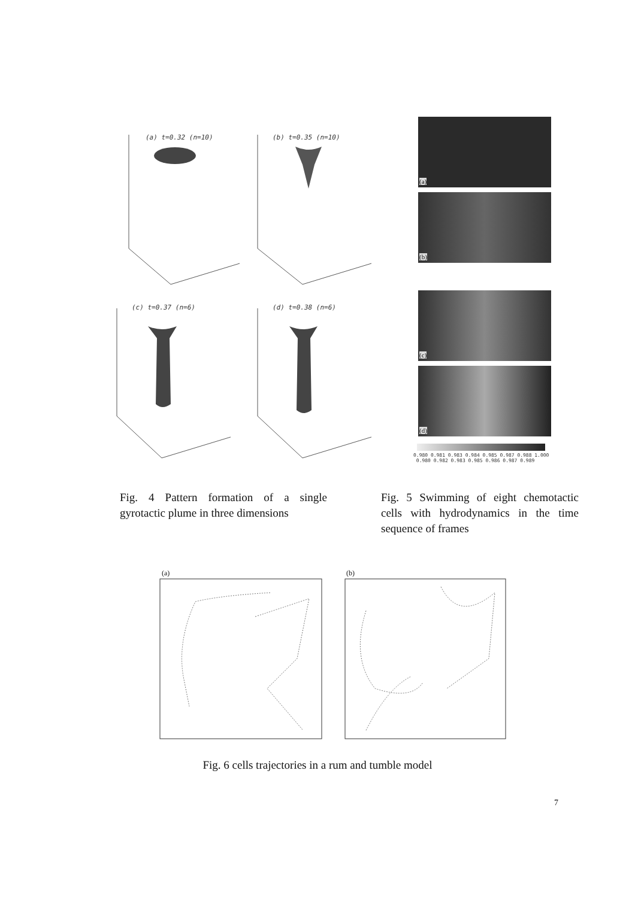(a) t=0.32 (n=10) (b) t=0.35 (n=10)
(c) t=0.37 (n=6) (d) t=0.38 (n=6)
(a)
(b)
(c)
(d)
0.980 0.981 0.983 0.984 0.985 0.987 0.988 1.000
0.980 0.982 0.983 0.985 0.986 0.987 0.989
Fig. 4 Pattern formation of a single gyrotactic plume in three dimensions
Fig. 5 Swimming of eight chemotactic cells with hydrodynamics in the time sequence of frames
(a) (b)
Fig. 6 cells trajectories in a rum and tumble model
7